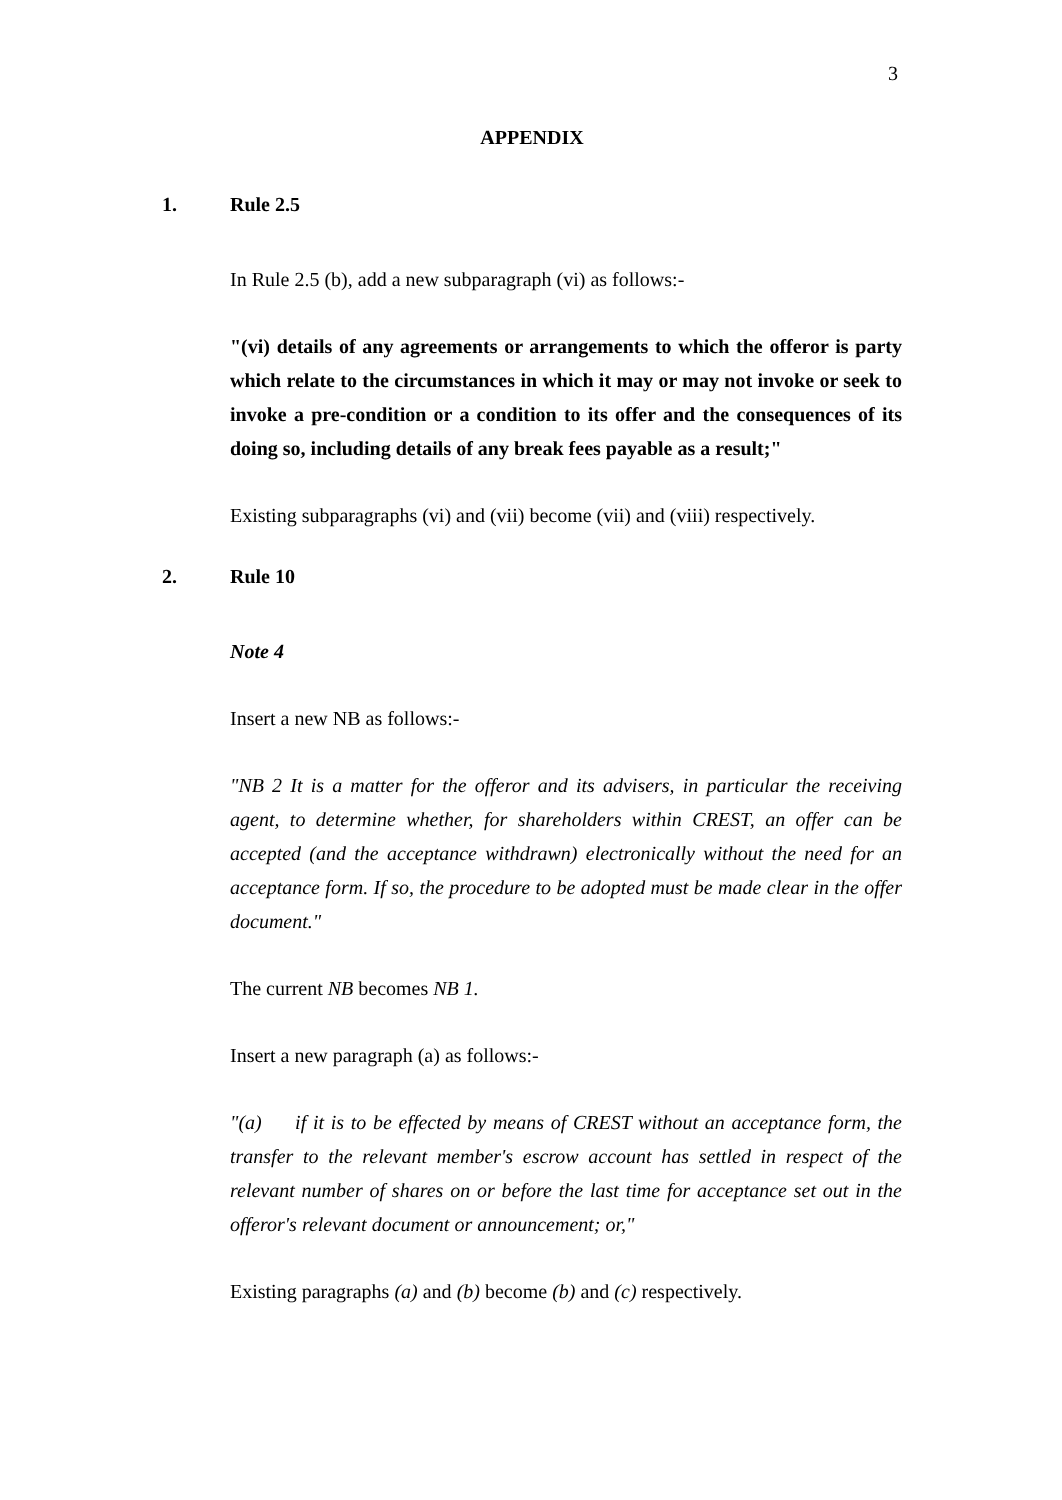3
APPENDIX
1. Rule 2.5
In Rule 2.5 (b), add a new subparagraph (vi) as follows:-
"(vi) details of any agreements or arrangements to which the offeror is party which relate to the circumstances in which it may or may not invoke or seek to invoke a pre-condition or a condition to its offer and the consequences of its doing so, including details of any break fees payable as a result;"
Existing subparagraphs (vi) and (vii) become (vii) and (viii) respectively.
2. Rule 10
Note 4
Insert a new NB as follows:-
"NB 2 It is a matter for the offeror and its advisers, in particular the receiving agent, to determine whether, for shareholders within CREST, an offer can be accepted (and the acceptance withdrawn) electronically without the need for an acceptance form. If so, the procedure to be adopted must be made clear in the offer document."
The current NB becomes NB 1.
Insert a new paragraph (a) as follows:-
"(a) if it is to be effected by means of CREST without an acceptance form, the transfer to the relevant member's escrow account has settled in respect of the relevant number of shares on or before the last time for acceptance set out in the offeror's relevant document or announcement; or,"
Existing paragraphs (a) and (b) become (b) and (c) respectively.